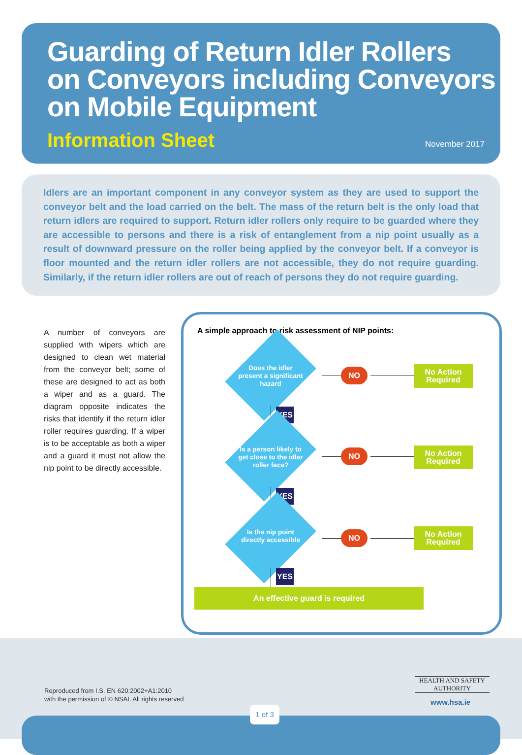Guarding of Return Idler Rollers
on Conveyors including Conveyors
on Mobile Equipment
Information Sheet November 2017
Idlers are an important component in any conveyor system as they are used to support the conveyor belt and the load carried on the belt. The mass of the return belt is the only load that return idlers are required to support. Return idler rollers only require to be guarded where they are accessible to persons and there is a risk of entanglement from a nip point usually as a result of downward pressure on the roller being applied by the conveyor belt. If a conveyor is floor mounted and the return idler rollers are not accessible, they do not require guarding. Similarly, if the return idler rollers are out of reach of persons they do not require guarding.
A number of conveyors are supplied with wipers which are designed to clean wet material from the conveyor belt; some of these are designed to act as both a wiper and as a guard. The diagram opposite indicates the risks that identify if the return idler roller requires guarding. If a wiper is to be acceptable as both a wiper and a guard it must not allow the nip point to be directly accessible.
A simple approach to risk assessment of NIP points:
Does the idler present a significant hazard
NO
No Action Required
YES
Is a person likely to get close to the idler roller face?
NO
No Action Required
YES
Is the nip point directly accessible
NO
No Action Required
YES
An effective guard is required
Reproduced from I.S. EN 620:2002+A1:2010
with the permission of © NSAI. All rights reserved
HEALTH AND SAFETY
AUTHORITY
www.hsa.ie
1 of 3